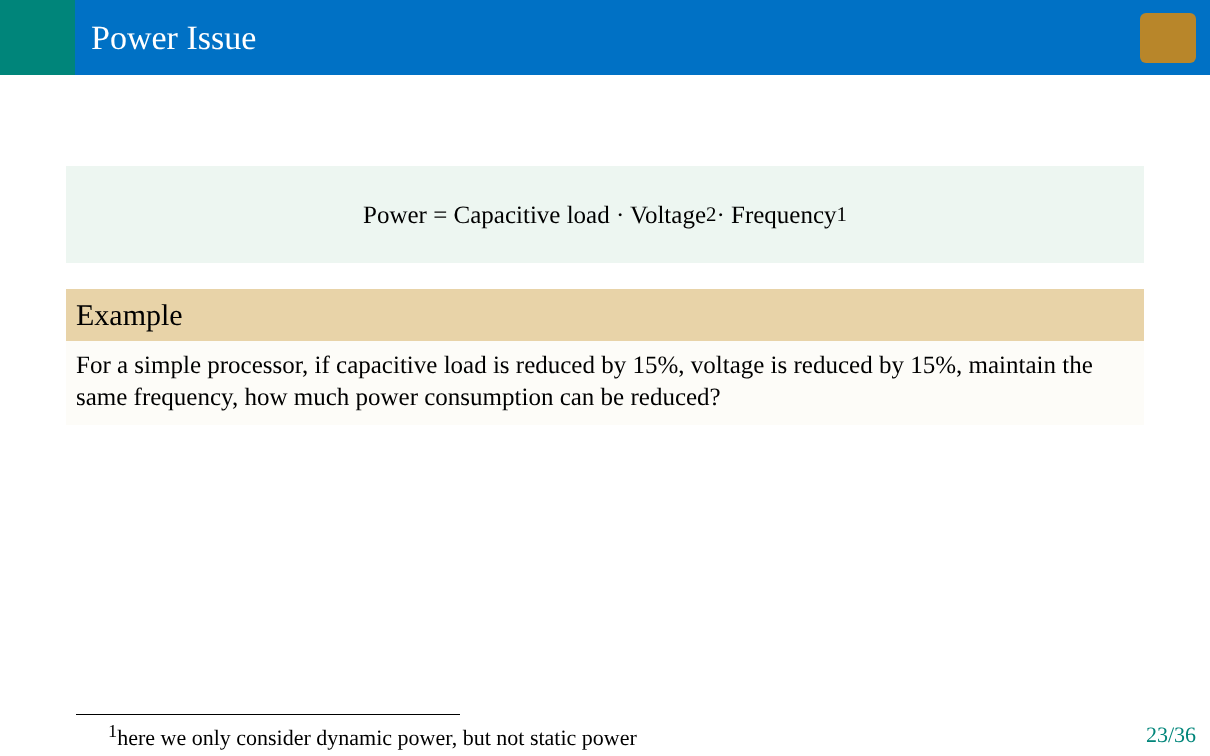Power Issue
Power = Capacitive load · Voltage<sup>2</sup> · Frequency<sup>1</sup>
Example
For a simple processor, if capacitive load is reduced by 15%, voltage is reduced by 15%, maintain the same frequency, how much power consumption can be reduced?
<sup>1</sup> here we only consider dynamic power, but not static power 23/36